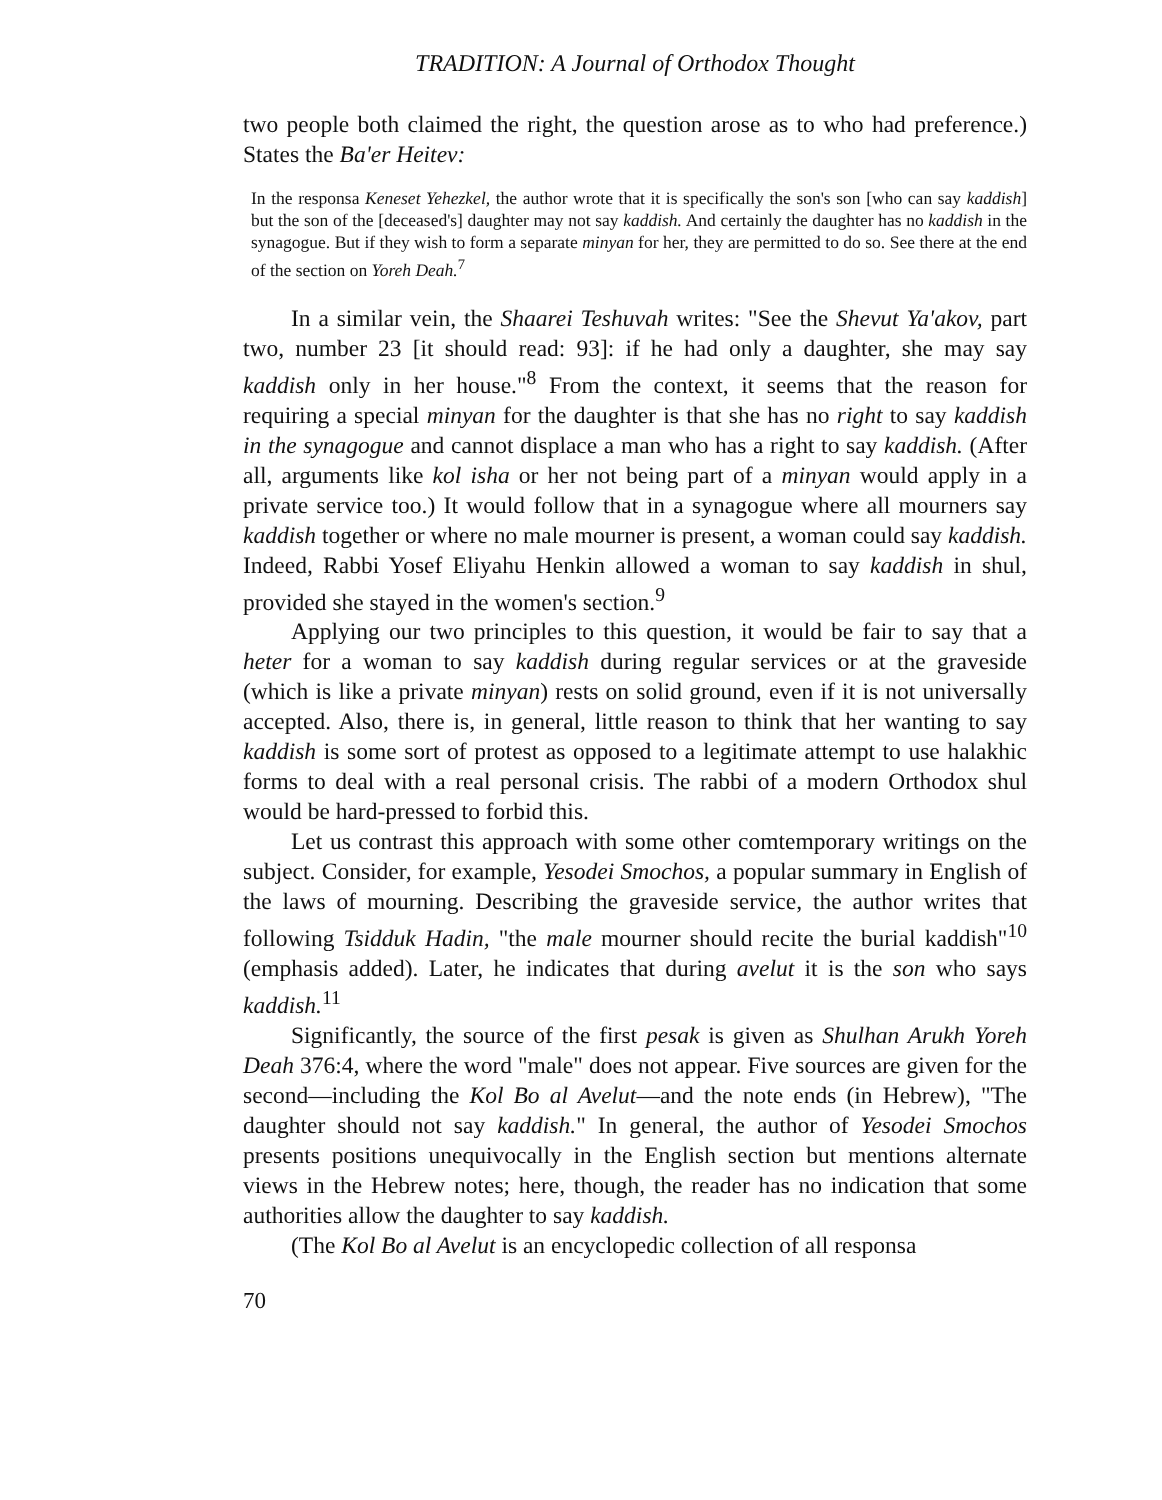TRADITION: A Journal of Orthodox Thought
two people both claimed the right, the question arose as to who had preference.) States the Ba'er Heitev:
In the responsa Keneset Yehezkel, the author wrote that it is specifically the son's son [who can say kaddish] but the son of the [deceased's] daughter may not say kaddish. And certainly the daughter has no kaddish in the synagogue. But if they wish to form a separate minyan for her, they are permitted to do so. See there at the end of the section on Yoreh Deah.<sup>7</sup>
In a similar vein, the Shaarei Teshuvah writes: "See the Shevut Ya'akov, part two, number 23 [it should read: 93]: if he had only a daughter, she may say kaddish only in her house."<sup>8</sup> From the context, it seems that the reason for requiring a special minyan for the daughter is that she has no right to say kaddish in the synagogue and cannot displace a man who has a right to say kaddish. (After all, arguments like kol isha or her not being part of a minyan would apply in a private service too.) It would follow that in a synagogue where all mourners say kaddish together or where no male mourner is present, a woman could say kaddish. Indeed, Rabbi Yosef Eliyahu Henkin allowed a woman to say kaddish in shul, provided she stayed in the women's section.<sup>9</sup>
Applying our two principles to this question, it would be fair to say that a heter for a woman to say kaddish during regular services or at the graveside (which is like a private minyan) rests on solid ground, even if it is not universally accepted. Also, there is, in general, little reason to think that her wanting to say kaddish is some sort of protest as opposed to a legitimate attempt to use halakhic forms to deal with a real personal crisis. The rabbi of a modern Orthodox shul would be hard-pressed to forbid this.
Let us contrast this approach with some other comtemporary writings on the subject. Consider, for example, Yesodei Smochos, a popular summary in English of the laws of mourning. Describing the graveside service, the author writes that following Tsidduk Hadin, "the male mourner should recite the burial kaddish"<sup>10</sup> (emphasis added). Later, he indicates that during avelut it is the son who says kaddish.<sup>11</sup>
Significantly, the source of the first pesak is given as Shulhan Arukh Yoreh Deah 376:4, where the word "male" does not appear. Five sources are given for the second—including the Kol Bo al Avelut—and the note ends (in Hebrew), "The daughter should not say kaddish." In general, the author of Yesodei Smochos presents positions unequivocally in the English section but mentions alternate views in the Hebrew notes; here, though, the reader has no indication that some authorities allow the daughter to say kaddish.
(The Kol Bo al Avelut is an encyclopedic collection of all responsa
70